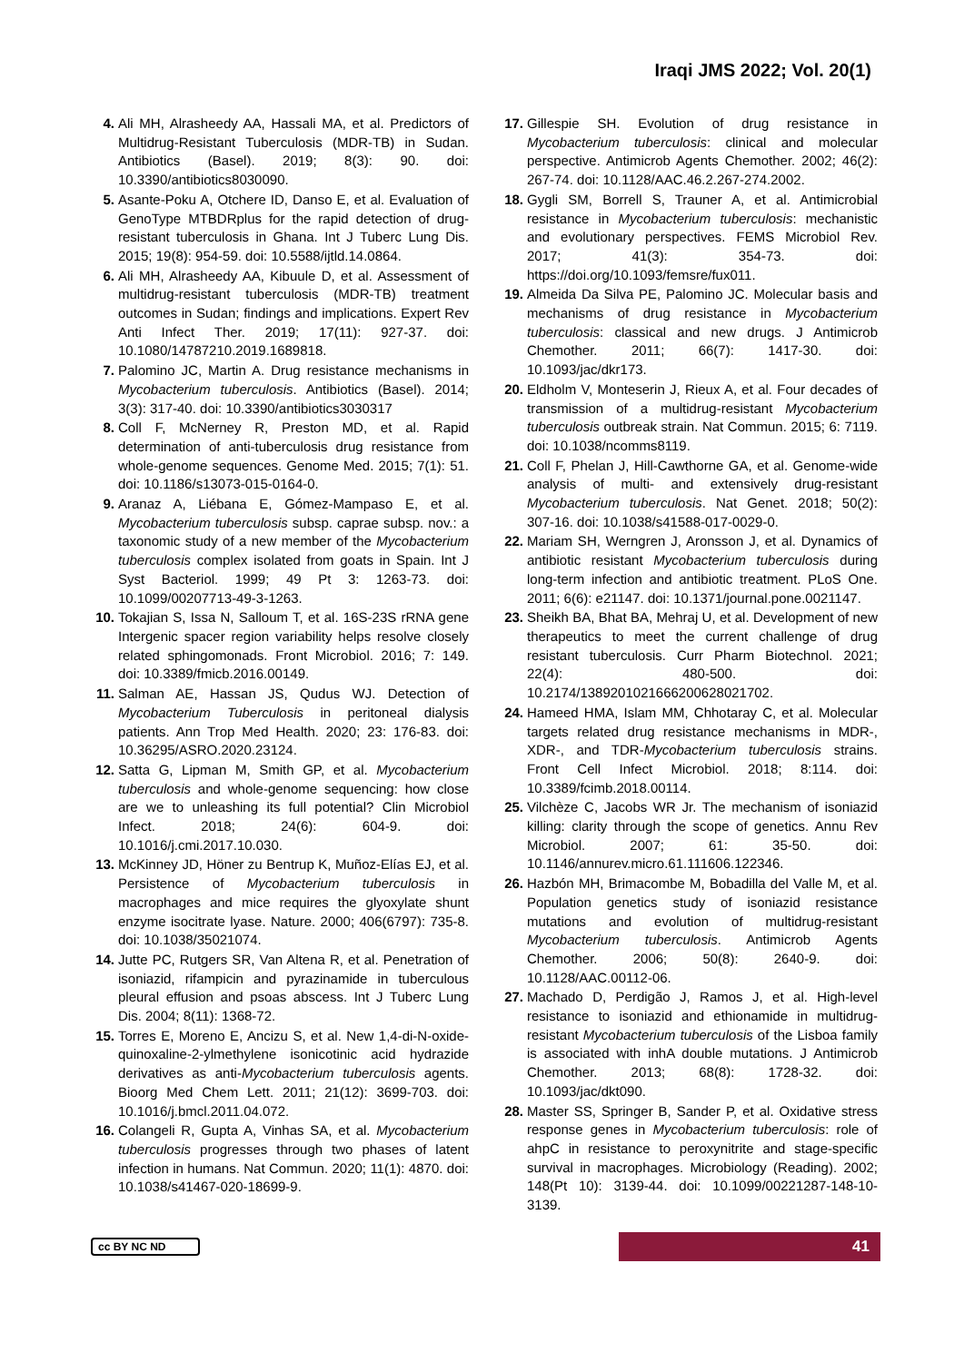Iraqi JMS 2022; Vol. 20(1)
4. Ali MH, Alrasheedy AA, Hassali MA, et al. Predictors of Multidrug-Resistant Tuberculosis (MDR-TB) in Sudan. Antibiotics (Basel). 2019; 8(3): 90. doi: 10.3390/antibiotics8030090.
5. Asante-Poku A, Otchere ID, Danso E, et al. Evaluation of GenoType MTBDRplus for the rapid detection of drug-resistant tuberculosis in Ghana. Int J Tuberc Lung Dis. 2015; 19(8): 954-59. doi: 10.5588/ijtld.14.0864.
6. Ali MH, Alrasheedy AA, Kibuule D, et al. Assessment of multidrug-resistant tuberculosis (MDR-TB) treatment outcomes in Sudan; findings and implications. Expert Rev Anti Infect Ther. 2019; 17(11): 927-37. doi: 10.1080/14787210.2019.1689818.
7. Palomino JC, Martin A. Drug resistance mechanisms in Mycobacterium tuberculosis. Antibiotics (Basel). 2014; 3(3): 317-40. doi: 10.3390/antibiotics3030317
8. Coll F, McNerney R, Preston MD, et al. Rapid determination of anti-tuberculosis drug resistance from whole-genome sequences. Genome Med. 2015; 7(1): 51. doi: 10.1186/s13073-015-0164-0.
9. Aranaz A, Liébana E, Gómez-Mampaso E, et al. Mycobacterium tuberculosis subsp. caprae subsp. nov.: a taxonomic study of a new member of the Mycobacterium tuberculosis complex isolated from goats in Spain. Int J Syst Bacteriol. 1999; 49 Pt 3: 1263-73. doi: 10.1099/00207713-49-3-1263.
10. Tokajian S, Issa N, Salloum T, et al. 16S-23S rRNA gene Intergenic spacer region variability helps resolve closely related sphingomonads. Front Microbiol. 2016; 7: 149. doi: 10.3389/fmicb.2016.00149.
11. Salman AE, Hassan JS, Qudus WJ. Detection of Mycobacterium Tuberculosis in peritoneal dialysis patients. Ann Trop Med Health. 2020; 23: 176-83. doi: 10.36295/ASRO.2020.23124.
12. Satta G, Lipman M, Smith GP, et al. Mycobacterium tuberculosis and whole-genome sequencing: how close are we to unleashing its full potential? Clin Microbiol Infect. 2018; 24(6): 604-9. doi: 10.1016/j.cmi.2017.10.030.
13. McKinney JD, Höner zu Bentrup K, Muñoz-Elías EJ, et al. Persistence of Mycobacterium tuberculosis in macrophages and mice requires the glyoxylate shunt enzyme isocitrate lyase. Nature. 2000; 406(6797): 735-8. doi: 10.1038/35021074.
14. Jutte PC, Rutgers SR, Van Altena R, et al. Penetration of isoniazid, rifampicin and pyrazinamide in tuberculous pleural effusion and psoas abscess. Int J Tuberc Lung Dis. 2004; 8(11): 1368-72.
15. Torres E, Moreno E, Ancizu S, et al. New 1,4-di-N-oxide-quinoxaline-2-ylmethylene isonicotinic acid hydrazide derivatives as anti-Mycobacterium tuberculosis agents. Bioorg Med Chem Lett. 2011; 21(12): 3699-703. doi: 10.1016/j.bmcl.2011.04.072.
16. Colangeli R, Gupta A, Vinhas SA, et al. Mycobacterium tuberculosis progresses through two phases of latent infection in humans. Nat Commun. 2020; 11(1): 4870. doi: 10.1038/s41467-020-18699-9.
17. Gillespie SH. Evolution of drug resistance in Mycobacterium tuberculosis: clinical and molecular perspective. Antimicrob Agents Chemother. 2002; 46(2): 267-74. doi: 10.1128/AAC.46.2.267-274.2002.
18. Gygli SM, Borrell S, Trauner A, et al. Antimicrobial resistance in Mycobacterium tuberculosis: mechanistic and evolutionary perspectives. FEMS Microbiol Rev. 2017; 41(3): 354-73. doi: https://doi.org/10.1093/femsre/fux011.
19. Almeida Da Silva PE, Palomino JC. Molecular basis and mechanisms of drug resistance in Mycobacterium tuberculosis: classical and new drugs. J Antimicrob Chemother. 2011; 66(7): 1417-30. doi: 10.1093/jac/dkr173.
20. Eldholm V, Monteserin J, Rieux A, et al. Four decades of transmission of a multidrug-resistant Mycobacterium tuberculosis outbreak strain. Nat Commun. 2015; 6: 7119. doi: 10.1038/ncomms8119.
21. Coll F, Phelan J, Hill-Cawthorne GA, et al. Genome-wide analysis of multi- and extensively drug-resistant Mycobacterium tuberculosis. Nat Genet. 2018; 50(2): 307-16. doi: 10.1038/s41588-017-0029-0.
22. Mariam SH, Werngren J, Aronsson J, et al. Dynamics of antibiotic resistant Mycobacterium tuberculosis during long-term infection and antibiotic treatment. PLoS One. 2011; 6(6): e21147. doi: 10.1371/journal.pone.0021147.
23. Sheikh BA, Bhat BA, Mehraj U, et al. Development of new therapeutics to meet the current challenge of drug resistant tuberculosis. Curr Pharm Biotechnol. 2021; 22(4): 480-500. doi: 10.2174/1389201021666200628021702.
24. Hameed HMA, Islam MM, Chhotaray C, et al. Molecular targets related drug resistance mechanisms in MDR-, XDR-, and TDR-Mycobacterium tuberculosis strains. Front Cell Infect Microbiol. 2018; 8:114. doi: 10.3389/fcimb.2018.00114.
25. Vilchèze C, Jacobs WR Jr. The mechanism of isoniazid killing: clarity through the scope of genetics. Annu Rev Microbiol. 2007; 61: 35-50. doi: 10.1146/annurev.micro.61.111606.122346.
26. Hazbón MH, Brimacombe M, Bobadilla del Valle M, et al. Population genetics study of isoniazid resistance mutations and evolution of multidrug-resistant Mycobacterium tuberculosis. Antimicrob Agents Chemother. 2006; 50(8): 2640-9. doi: 10.1128/AAC.00112-06.
27. Machado D, Perdigão J, Ramos J, et al. High-level resistance to isoniazid and ethionamide in multidrug-resistant Mycobacterium tuberculosis of the Lisboa family is associated with inhA double mutations. J Antimicrob Chemother. 2013; 68(8): 1728-32. doi: 10.1093/jac/dkt090.
28. Master SS, Springer B, Sander P, et al. Oxidative stress response genes in Mycobacterium tuberculosis: role of ahpC in resistance to peroxynitrite and stage-specific survival in macrophages. Microbiology (Reading). 2002; 148(Pt 10): 3139-44. doi: 10.1099/00221287-148-10-3139.
cc BY NC ND
41